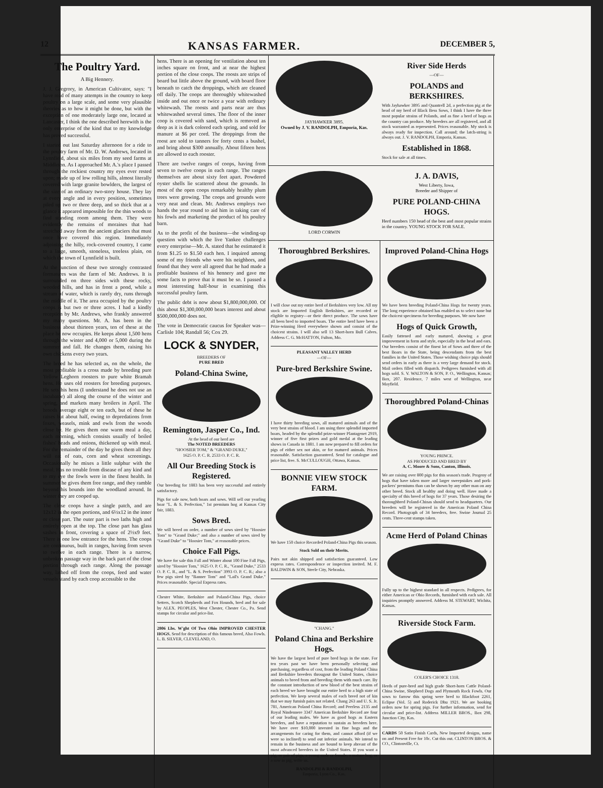12 KANSAS FARMER. DECEMBER 5,
The Poultry Yard.
A Big Hennery.
J. J. Gregrory, in American Cultivator, says: "I have read of many attempts in the country to keep poultry on a large scale, and some very plausible theories as to how it might be done, but with the exception of one moderately large one, located at Lancaster, I think the one described herewith is the only enterprise of the kind that to my knowledge has proved successful.
I started out last Saturday afternoon for a ride to the poultry farm of Mr. D. W. Andrews, located in Lynnfield, about six miles from my seed farms at Middleton. As I approached Mr. A.'s place I passed through the rockiest country my eyes ever rested upon; made up of low rolling hills, almost literally covered with large granite bowlders, the largest of the size of an ordinary two-story house. They lay at every angle and in every position, sometimes piled up two or three deep, and so thick that at a glance it appeared impossible for the thin woods to find standing room among them. They were evidently the remains of moraines that had stretched away from the ancient glaciers that must once have covered this region. Immediately adjoining the hilly, rock-covered country, I came to a large, smooth, stoneless, treeless plain, on which the town of Lynnfield is built.
At the junction of these two strongly contrasted formatures was the farm of Mr. Andrews. It is surrounded on three sides with these rocky, wooded hills, and has in front a pond, while a stream of water, which is rarely dry, runs through the middle of it. The area occupied by the poultry coops is but two or three acres. I had a kindly reception by Mr. Andrews, who frankly answered my many questions. Mr. A. has been in the business about thirteen years, ten of these at the place he now occupies. He keeps about 1,500 hens through the winter and 4,000 or 5,000 during the summer and fall. He changes them, raising his own chickens every two years.
The breed he has selected as, on the whole, the most profitable is a cross made by breeding pure Yellow Leghorn roosters to pure white Bramah hens. He uses old roosters for breeding purposes. He sets his hens (I understand he does not use an incubator) all along the course of the winter and spring, and markets many broilers in April. The broods average eight or ten each, but of these he raises but about half, owing to depredations from foxes, weasels, mink and owls from the woods close by. He gives them one warm meal a day, each morning, which consists usually of boiled fishes' heads and onions, thickened up with meal. For the remainder of the day he gives them all they will eat of oats, corn and wheat screenings. Occasionally he mixes a little sulphur with the meal. Has no trouble from disease of any kind and to my eye the fowls were in the finest health. In summer he gives them free range, and they ramble beyond his bounds into the woodland around. In winter they are cooped up.
The close coops have a single patch, and are 12x12 in the open portions, and 6½x12 in the inner or close part. The outer part is two laths high and entirely open at the top. The close part has glass sashes in front, covering a space of 2½x9 feet. There is one low entrance for the hens. The coops are continuous, built in ranges, having from seven to twelve in each range. There is a narrow, unbroken passage way in the back part of the close portion through each range. Along the passage way, lathed off from the coops, feed and water vessels stand by each coop accessible to the
hens. There is an opening for ventilation about ten inches square on front, and at near the highest portion of the close coops. The roosts are strips of board but little above the ground, with board floor beneath to catch the droppings, which are cleaned off daily. The coops are thoroughly whitewashed inside and out once or twice a year with ordinary whitewash. The roosts and parts near are thus whitewashed several times. The floor of the inner coop is covered with sand, which is removed as deep as it is dark colored each spring, and sold for manure at $6 per cord. The droppings from the roost are sold to tanners for forty cents a bushel, and bring about $300 annually. About fifteen hens are allowed to each rooster.
There are twelve ranges of coops, having from seven to twelve coops in each range. The ranges themselves are about sixty feet apart. Powdered oyster shells lie scattered about the grounds. In most of the open coops remarkably healthy plum trees were growing. The coops and grounds were very neat and clean. Mr. Andrews employs two hands the year round to aid him in taking care of his fowls and marketing the product of his poultry barn.
As to the profit of the business—the winding-up question with which the live Yankee challenges every enterprise—Mr. A. stated that he estimated it from $1.25 to $1.50 each hen. I inquired among some of my friends who were his neighbors, and found that they were all agreed that he had made a profitable business of his hennery and gave me some facts to prove that it must be so. I passed a most interesting half-hour in examining this successful poultry farm.
The public debt is now about $1,800,000,000. Of this about $1,300,000,000 bears interest and about $500,000,000 does not.
The vote in Democratic caucus for Speaker was—Carlisle 104; Randall 56; Cox 29.
LOCK & SNYDER,
BREEDERS OF
PURE BRED
Poland-China Swine,
Remington, Jasper Co., Ind.
At the head of our herd are
The NOTED BREEDERS
"HOOSIER TOM," & "GRAND DUKE,"
1625 O. P. C. R. 2533 O. P. C. R.
All Our Breeding Stock is Registered.
Our breeding for 1883 has been very successful and entirely satisfactory.
Pigs for sale now, both boars and sows. Will sell our yearling boar "L. & S. Perfection," 1st premium hog at Kansas City fair, 1883.
Sows Bred.
We will breed on order, a number of sows sired by "Hoosier Tom" to "Grand Duke;" and also a number of sows sired by "Grand Duke" to "Hoosier Tom," at reasonable prices.
Choice Fall Pigs.
We have for sale this Fall and Winter about 100 Fine Fall Pigs, sired by "Hoosier Tom," 1625 O. P. C. R., "Grand Duke," 2533 O. P. C. R., and "L. & S. Perfection" 3993 O. P. C. R.; also a few pigs sired by "Banner Tom" and "Lail's Grand Duke." Prices reasonable. Special Express rates.
Chester White, Berkshire and Poland-China Pigs, choice Setters, Scotch Shepherds and Fox Hounds, bred and for sale by ALEX. PEOPLES, West Chester, Chester Co., Pa. Send stamps for circular and price-list.
2806 Lbs. W'ght Of Two Ohio IMPROVED CHESTER HOGS. Send for description of this famous breed, Also Fowls. L. B. SILVER, CLEVELAND, O.
JAYHAWKER 3895.
Owned by J. V. RANDOLPH, Emporia, Kas.
River Side Herds
—OF—
POLANDS and BERKSHIRES.
With Jayhawker 3895 and Quantrell 2d, a perfection pig at the head of my herd of Black Bess Sows, I think I have the three most popular strains of Polands, and as fine a herd of hogs as the country can produce. My breeders are all registered, and all stock warranted as represented. Prices reasonable. My stock is always ready for inspection. Call around; the latch-string is always out. J. V. RANDOLPH, Emporia, Kansas.
Established in 1868.
Stock for sale at all times.
LORD CORWIN
J. A. DAVIS,
West Liberty, Iowa,
Breeder and Shipper of
PURE POLAND-CHINA HOGS.
Herd numbers 150 head of the best and most popular strains in the country. YOUNG STOCK FOR SALE.
Thoroughbred Berkshires.
I will close out my entire herd of Berkshires very low. All my stock are Imported English Berkshires, are recorded or eligible to registry—or their direct produce. The sows have all been bred to imported boars. The entire herd have been a Prize-winning Herd everywhere shown and consist of the choicest strains. I will also sell 13 Short-horn Bull Calves. Address C. G. McHATTON, Fulton, Mo.
PLEASANT VALLEY HERD
—OF—
Pure-bred Berkshire Swine.
I have thirty breeding sows, all matured animals and of the very best strains of blood. I am using three splendid imported boars, headed by the splendid prize-winner Plantagenet 2919, winner of five first prizes and gold medal at the leading shows in Canada in 1881. I am now prepared to fill orders for pigs of either sex not akin, or for matured animals. Prices reasonable. Satisfaction guaranteed. Send for catalogue and price list, free. S. McCULLOUGH, Ottawa, Kansas.
BONNIE VIEW STOCK FARM.
We have 150 choice Recorded Poland-China Pigs this season.
Stock Sold on their Merits.
Pairs not akin shipped and satisfaction guaranteed. Low express rates. Correspondence or inspection invited. M. F. BALDWIN & SON, Steele City, Nebraska.
"CHANG."
Poland China and Berkshire Hogs.
We have the largest herd of pure bred hogs in the state. For ten years past we have been personally selecting and purchasing, regardless of cost, from the leading Poland China and Berkshire breeders througout the United States, choice animals to breed from and breeding them with much care. By the constant introduction of new blood of the best strains of each breed we have brought our entire herd to a high state of perfection. We keep several males of each breed not of kin that we may furnish pairs not related. Chang 263 and U. S. Jr. 781, American Poland China Record; and Peerless 2135 and Royal Nindennere 3347 American Berkshire Record are four of our leading males. We have as good hogs as Eastern breeders, and have a reputation to sustain as breeders here. We have over $10,000 invested in fine hogs and the arrangements for caring for them, and cannot afford (if we were so inclined) to send out inferior animals. We intend to remain in the business and are bound to keep abreast of the most advanced breeders in the United States. If you want a pig, or pair of pigs, a young male or female, a mature hog, or a sow in pig, write us.
RANDOLPH & RANDOLPH,
Emporia, Lyon Co., Kas.
Improved Poland-China Hogs
We have been breeding Poland-China Hogs for twenty years. The long experience obtained has enabled us to select none but the choicest specimens for breeding purposes. We now have
Hogs of Quick Growth,
Easily fattened and early matured, showing a great improvement in form and style, especially in the head and ears. Our breeders consist of the finest lot of Sows and three of the best Boars in the State, being descendants from the best families in the United States. Those wishing choice pigs should send orders in early as there is a very large demand for stock. Mail orders filled with dispatch. Pedigrees furnished with all hogs sold. S. V. WALTON & SON, P. O., Wellington, Kansas; Box, 207. Residence, 7 miles west of Wellington, near Mayfield.
Thoroughbred Poland-Chinas
YOUNG PRINCE.
AS PRODUCED AND BRED BY
A. C. Moore & Sons, Canton, Illinois.
We are raising over 800 pigs for this season's trade. Progeny of hogs that have taken more and larger sweepstakes and pork-packers' premiums than can be shown by any other man on any other breed. Stock all healthy and doing well. Have made a specialty of this breed of hogs for 37 years. Those desiring the thoroughbred Poland-Chinas should send to headquarters. Our breeders will be registered in the American Poland China Record. Photograph of 34 breeders, free. Swine Journal 25 cents. Three-cent stamps taken.
Acme Herd of Poland Chinas
Fully up to the highest standard in all respects. Pedigrees, for either American or Ohio Records, furnished with each sale. All inquiries promptly answered. Address M. STEWART, Wichita, Kansas.
Riverside Stock Farm.
COLER'S CHOICE 1318.
Herds of pure-bred and high grade Short-horn Cattle Poland-China Swine, Shepherd Dogs and Plymouth Rock Fowls. Our sows to farrow this spring were bred to Blackfoot 2261, Eclipse (Vol. 5) and Roderick Dhu 1921. We are booking orders now for spring pigs. For further information, send for circular and price-list. Address MILLER BROS., Box 298, Junction City, Kas.
CARDS 50 Satin Finish Cards, New Imported designs, name on and Present Free for 10c. Cut this out. CLINTON BROS. & CO., Clintonville, Ct.